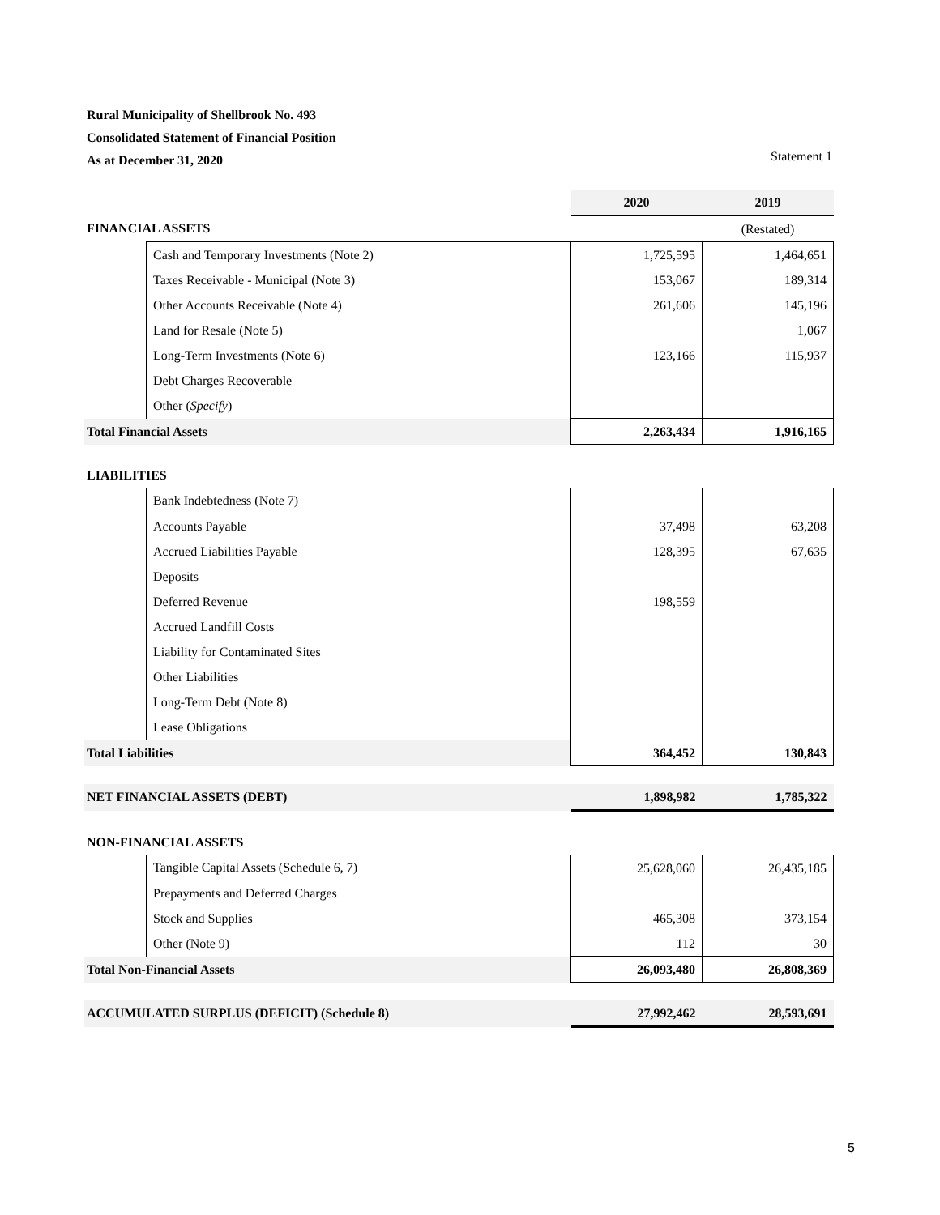Rural Municipality of Shellbrook No. 493
Consolidated Statement of Financial Position
As at December 31, 2020
Statement 1
| | | 2020 | 2019 |
| FINANCIAL ASSETS | | | (Restated) |
| | Cash and Temporary Investments (Note 2) | 1,725,595 | 1,464,651 |
| | Taxes Receivable - Municipal (Note 3) | 153,067 | 189,314 |
| | Other Accounts Receivable (Note 4) | 261,606 | 145,196 |
| | Land for Resale (Note 5) | | 1,067 |
| | Long-Term Investments (Note 6) | 123,166 | 115,937 |
| | Debt Charges Recoverable | | |
| | Other ( Specify ) | | |
| Total Financial Assets | | 2,263,434 | 1,916,165 |
| LIABILITIES | | | |
| | Bank Indebtedness (Note 7) | | |
| | Accounts Payable | 37,498 | 63,208 |
| | Accrued Liabilities Payable | 128,395 | 67,635 |
| | Deposits | | |
| | Deferred Revenue | 198,559 | |
| | Accrued Landfill Costs | | |
| | Liability for Contaminated Sites | | |
| | Other Liabilities | | |
| | Long-Term Debt (Note 8) | | |
| | Lease Obligations | | |
| Total Liabilities | | 364,452 | 130,843 |
| NET FINANCIAL ASSETS (DEBT) | | 1,898,982 | 1,785,322 |
| NON-FINANCIAL ASSETS | | | |
| | Tangible Capital Assets (Schedule 6, 7) | 25,628,060 | 26,435,185 |
| | Prepayments and Deferred Charges | | |
| | Stock and Supplies | 465,308 | 373,154 |
| | Other (Note 9) | 112 | 30 |
| Total Non-Financial Assets | | 26,093,480 | 26,808,369 |
| ACCUMULATED SURPLUS (DEFICIT) (Schedule 8) | | 27,992,462 | 28,593,691 |
5